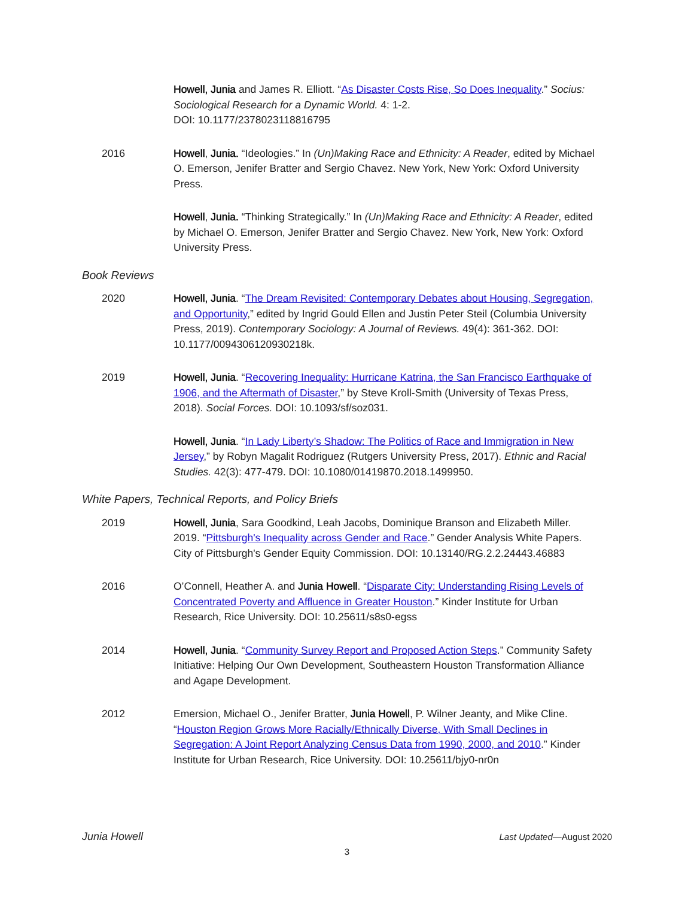Howell, Junia and James R. Elliott. “As Disaster Costs Rise, So Does Inequality.” Socius: Sociological Research for a Dynamic World. 4: 1-2.
DOI: 10.1177/2378023118816795
2016 Howell, Junia. “Ideologies.” In (Un)Making Race and Ethnicity: A Reader, edited by Michael O. Emerson, Jenifer Bratter and Sergio Chavez. New York, New York: Oxford University Press.
Howell, Junia. “Thinking Strategically.” In (Un)Making Race and Ethnicity: A Reader, edited by Michael O. Emerson, Jenifer Bratter and Sergio Chavez. New York, New York: Oxford University Press.
Book Reviews
2020 Howell, Junia. “The Dream Revisited: Contemporary Debates about Housing, Segregation, and Opportunity,” edited by Ingrid Gould Ellen and Justin Peter Steil (Columbia University Press, 2019). Contemporary Sociology: A Journal of Reviews. 49(4): 361-362. DOI: 10.1177/0094306120930218k.
2019 Howell, Junia. “Recovering Inequality: Hurricane Katrina, the San Francisco Earthquake of 1906, and the Aftermath of Disaster,” by Steve Kroll-Smith (University of Texas Press, 2018). Social Forces. DOI: 10.1093/sf/soz031.
Howell, Junia. “In Lady Liberty’s Shadow: The Politics of Race and Immigration in New Jersey,” by Robyn Magalit Rodriguez (Rutgers University Press, 2017). Ethnic and Racial Studies. 42(3): 477-479. DOI: 10.1080/01419870.2018.1499950.
White Papers, Technical Reports, and Policy Briefs
2019 Howell, Junia, Sara Goodkind, Leah Jacobs, Dominique Branson and Elizabeth Miller. 2019. “Pittsburgh's Inequality across Gender and Race.” Gender Analysis White Papers. City of Pittsburgh's Gender Equity Commission. DOI: 10.13140/RG.2.2.24443.46883
2016 O’Connell, Heather A. and Junia Howell. “Disparate City: Understanding Rising Levels of Concentrated Poverty and Affluence in Greater Houston.” Kinder Institute for Urban Research, Rice University. DOI: 10.25611/s8s0-egss
2014 Howell, Junia. “Community Survey Report and Proposed Action Steps.” Community Safety Initiative: Helping Our Own Development, Southeastern Houston Transformation Alliance and Agape Development.
2012 Emersion, Michael O., Jenifer Bratter, Junia Howell, P. Wilner Jeanty, and Mike Cline. “Houston Region Grows More Racially/Ethnically Diverse, With Small Declines in Segregation: A Joint Report Analyzing Census Data from 1990, 2000, and 2010.” Kinder Institute for Urban Research, Rice University. DOI: 10.25611/bjy0-nr0n
Junia Howell Last Updated—August 2020
3